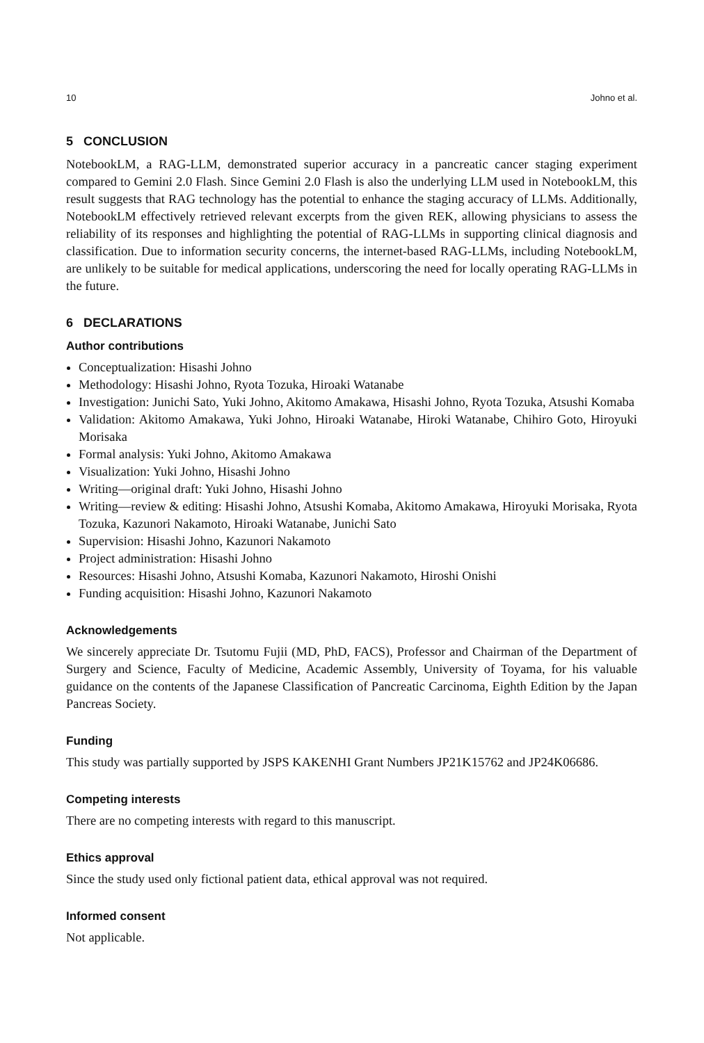10 Johno et al.
5 CONCLUSION
NotebookLM, a RAG-LLM, demonstrated superior accuracy in a pancreatic cancer staging experiment compared to Gemini 2.0 Flash. Since Gemini 2.0 Flash is also the underlying LLM used in NotebookLM, this result suggests that RAG technology has the potential to enhance the staging accuracy of LLMs. Additionally, NotebookLM effectively retrieved relevant excerpts from the given REK, allowing physicians to assess the reliability of its responses and highlighting the potential of RAG-LLMs in supporting clinical diagnosis and classification. Due to information security concerns, the internet-based RAG-LLMs, including NotebookLM, are unlikely to be suitable for medical applications, underscoring the need for locally operating RAG-LLMs in the future.
6 DECLARATIONS
Author contributions
Conceptualization: Hisashi Johno
Methodology: Hisashi Johno, Ryota Tozuka, Hiroaki Watanabe
Investigation: Junichi Sato, Yuki Johno, Akitomo Amakawa, Hisashi Johno, Ryota Tozuka, Atsushi Komaba
Validation: Akitomo Amakawa, Yuki Johno, Hiroaki Watanabe, Hiroki Watanabe, Chihiro Goto, Hiroyuki Morisaka
Formal analysis: Yuki Johno, Akitomo Amakawa
Visualization: Yuki Johno, Hisashi Johno
Writing—original draft: Yuki Johno, Hisashi Johno
Writing—review & editing: Hisashi Johno, Atsushi Komaba, Akitomo Amakawa, Hiroyuki Morisaka, Ryota Tozuka, Kazunori Nakamoto, Hiroaki Watanabe, Junichi Sato
Supervision: Hisashi Johno, Kazunori Nakamoto
Project administration: Hisashi Johno
Resources: Hisashi Johno, Atsushi Komaba, Kazunori Nakamoto, Hiroshi Onishi
Funding acquisition: Hisashi Johno, Kazunori Nakamoto
Acknowledgements
We sincerely appreciate Dr. Tsutomu Fujii (MD, PhD, FACS), Professor and Chairman of the Department of Surgery and Science, Faculty of Medicine, Academic Assembly, University of Toyama, for his valuable guidance on the contents of the Japanese Classification of Pancreatic Carcinoma, Eighth Edition by the Japan Pancreas Society.
Funding
This study was partially supported by JSPS KAKENHI Grant Numbers JP21K15762 and JP24K06686.
Competing interests
There are no competing interests with regard to this manuscript.
Ethics approval
Since the study used only fictional patient data, ethical approval was not required.
Informed consent
Not applicable.